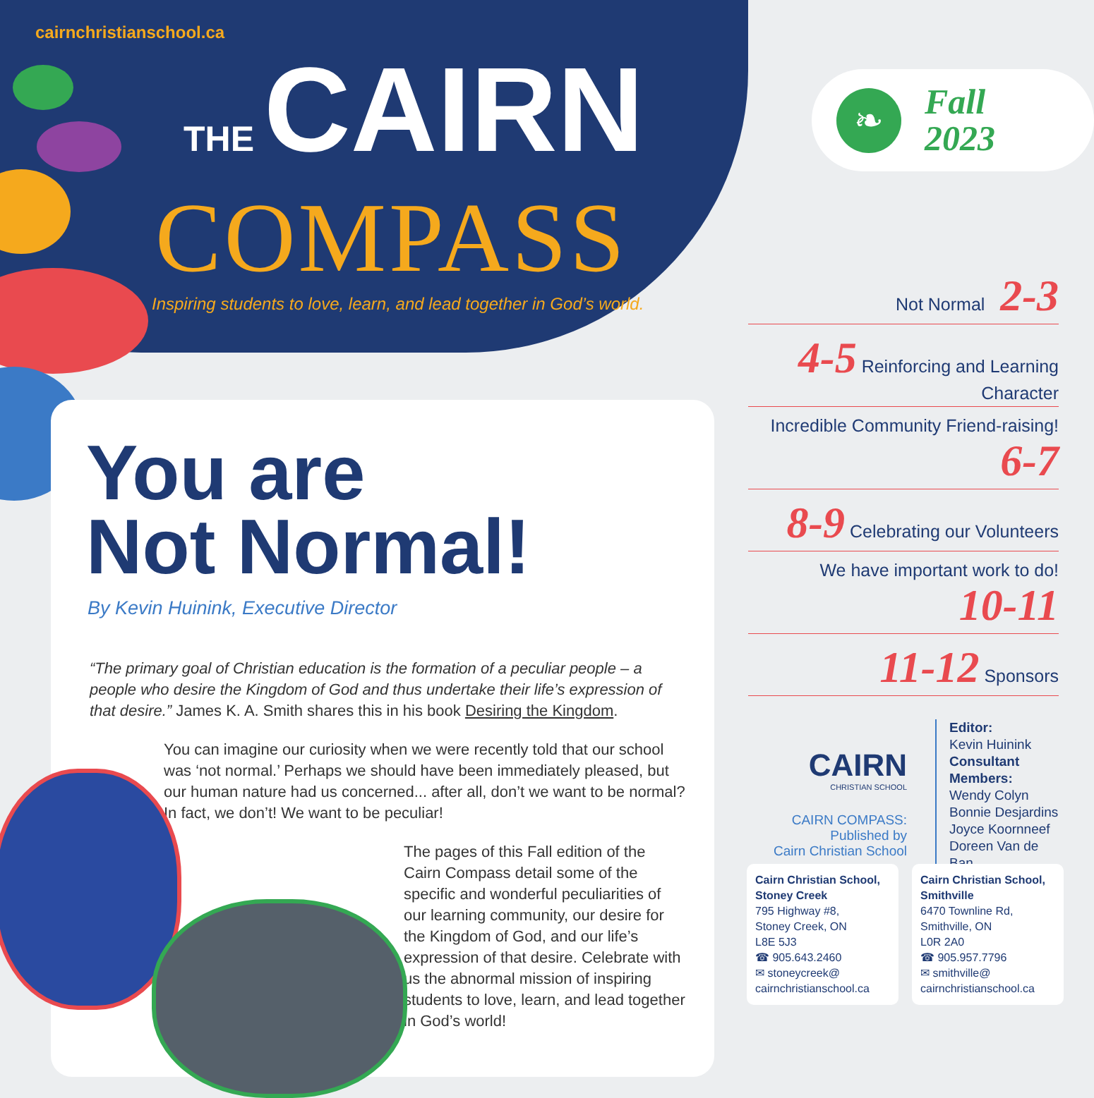cairnchristianschool.ca
THE CAIRN
COMPASS
Inspiring students to love, learn, and lead together in God’s world.
❧
Fall
2023
Not Normal 2-3
4-5 Reinforcing and Learning Character
Incredible Community Friend-raising! 6-7
8-9 Celebrating our Volunteers
We have important work to do! 10-11
11-12 Sponsors
You are
Not Normal!
By Kevin Huinink, Executive Director
“The primary goal of Christian education is the formation of a peculiar people – a people who desire the Kingdom of God and thus undertake their life’s expression of that desire.” James K. A. Smith shares this in his book Desiring the Kingdom.
You can imagine our curiosity when we were recently told that our school was ‘not normal.’ Perhaps we should have been immediately pleased, but our human nature had us concerned... after all, don’t we want to be normal? In fact, we don’t! We want to be peculiar!
The pages of this Fall edition of the Cairn Compass detail some of the specific and wonderful peculiarities of our learning community, our desire for the Kingdom of God, and our life’s expression of that desire. Celebrate with us the abnormal mission of inspiring students to love, learn, and lead together in God’s world!
CAIRN
CHRISTIAN SCHOOL
CAIRN COMPASS:
Published by
Cairn Christian School
Editor:
Kevin Huinink
Consultant
Members:
Wendy Colyn
Bonnie Desjardins
Joyce Koornneef
Doreen Van de Ban
Cairn Christian School, Stoney Creek
795 Highway #8,
Stoney Creek, ON
L8E 5J3
☎ 905.643.2460
✉ stoneycreek@ cairnchristianschool.ca
Cairn Christian School, Smithville
6470 Townline Rd,
Smithville, ON
L0R 2A0
☎ 905.957.7796
✉ smithville@ cairnchristianschool.ca